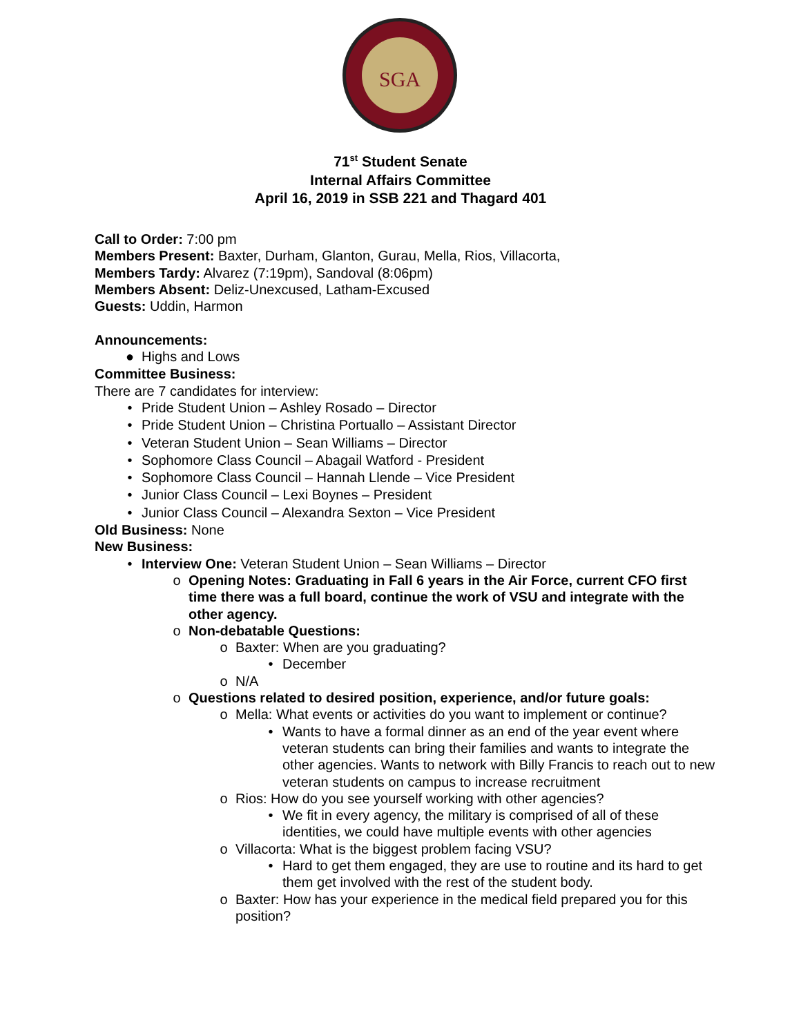SGA
71<sup>st</sup> Student Senate
Internal Affairs Committee
April 16, 2019 in SSB 221 and Thagard 401
Call to Order: 7:00 pm
Members Present: Baxter, Durham, Glanton, Gurau, Mella, Rios, Villacorta,
Members Tardy: Alvarez (7:19pm), Sandoval (8:06pm)
Members Absent: Deliz-Unexcused, Latham-Excused
Guests: Uddin, Harmon
Announcements:
● Highs and Lows
Committee Business:
There are 7 candidates for interview:
• Pride Student Union – Ashley Rosado – Director
• Pride Student Union – Christina Portuallo – Assistant Director
• Veteran Student Union – Sean Williams – Director
• Sophomore Class Council – Abagail Watford - President
• Sophomore Class Council – Hannah Llende – Vice President
• Junior Class Council – Lexi Boynes – President
• Junior Class Council – Alexandra Sexton – Vice President
Old Business: None
New Business:
• Interview One: Veteran Student Union – Sean Williams – Director
o Opening Notes: Graduating in Fall 6 years in the Air Force, current CFO first time there was a full board, continue the work of VSU and integrate with the other agency.
o Non-debatable Questions:
o Baxter: When are you graduating?
• December
o N/A
o Questions related to desired position, experience, and/or future goals:
o Mella: What events or activities do you want to implement or continue?
• Wants to have a formal dinner as an end of the year event where veteran students can bring their families and wants to integrate the other agencies. Wants to network with Billy Francis to reach out to new veteran students on campus to increase recruitment
o Rios: How do you see yourself working with other agencies?
• We fit in every agency, the military is comprised of all of these identities, we could have multiple events with other agencies
o Villacorta: What is the biggest problem facing VSU?
• Hard to get them engaged, they are use to routine and its hard to get them get involved with the rest of the student body.
o Baxter: How has your experience in the medical field prepared you for this position?